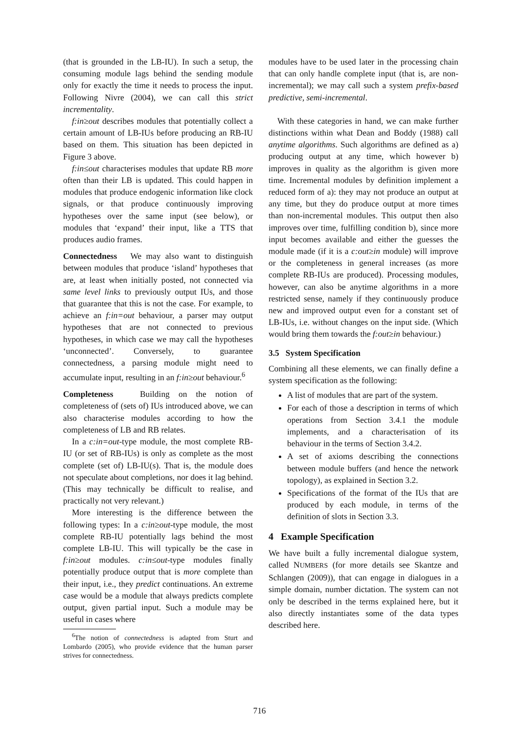(that is grounded in the LB-IU). In such a setup, the consuming module lags behind the sending module only for exactly the time it needs to process the input. Following Nivre (2004), we can call this strict incrementality.
f:in≥out describes modules that potentially collect a certain amount of LB-IUs before producing an RB-IU based on them. This situation has been depicted in Figure 3 above.
f:in≤out characterises modules that update RB more often than their LB is updated. This could happen in modules that produce endogenic information like clock signals, or that produce continuously improving hypotheses over the same input (see below), or modules that ‘expand’ their input, like a TTS that produces audio frames.
Connectedness We may also want to distinguish between modules that produce ‘island’ hypotheses that are, at least when initially posted, not connected via same level links to previously output IUs, and those that guarantee that this is not the case. For example, to achieve an f:in=out behaviour, a parser may output hypotheses that are not connected to previous hypotheses, in which case we may call the hypotheses ‘unconnected’. Conversely, to guarantee connectedness, a parsing module might need to accumulate input, resulting in an f:in≥out behaviour.<sup>6</sup>
Completeness Building on the notion of completeness of (sets of) IUs introduced above, we can also characterise modules according to how the completeness of LB and RB relates.
In a c:in=out-type module, the most complete RB-IU (or set of RB-IUs) is only as complete as the most complete (set of) LB-IU(s). That is, the module does not speculate about completions, nor does it lag behind. (This may technically be difficult to realise, and practically not very relevant.)
More interesting is the difference between the following types: In a c:in≥out-type module, the most complete RB-IU potentially lags behind the most complete LB-IU. This will typically be the case in f:in≥out modules. c:in≤out-type modules finally potentially produce output that is more complete than their input, i.e., they predict continuations. An extreme case would be a module that always predicts complete output, given partial input. Such a module may be useful in cases where
<sup>6</sup> The notion of connectedness is adapted from Sturt and Lombardo (2005), who provide evidence that the human parser strives for connectedness.
modules have to be used later in the processing chain that can only handle complete input (that is, are non-incremental); we may call such a system prefix-based predictive, semi-incremental.
With these categories in hand, we can make further distinctions within what Dean and Boddy (1988) call anytime algorithms. Such algorithms are defined as a) producing output at any time, which however b) improves in quality as the algorithm is given more time. Incremental modules by definition implement a reduced form of a): they may not produce an output at any time, but they do produce output at more times than non-incremental modules. This output then also improves over time, fulfilling condition b), since more input becomes available and either the guesses the module made (if it is a c:out≥in module) will improve or the completeness in general increases (as more complete RB-IUs are produced). Processing modules, however, can also be anytime algorithms in a more restricted sense, namely if they continuously produce new and improved output even for a constant set of LB-IUs, i.e. without changes on the input side. (Which would bring them towards the f:out≥in behaviour.)
3.5 System Specification
Combining all these elements, we can finally define a system specification as the following:
A list of modules that are part of the system.
For each of those a description in terms of which operations from Section 3.4.1 the module implements, and a characterisation of its behaviour in the terms of Section 3.4.2.
A set of axioms describing the connections between module buffers (and hence the network topology), as explained in Section 3.2.
Specifications of the format of the IUs that are produced by each module, in terms of the definition of slots in Section 3.3.
4 Example Specification
We have built a fully incremental dialogue system, called NUMBERS (for more details see Skantze and Schlangen (2009)), that can engage in dialogues in a simple domain, number dictation. The system can not only be described in the terms explained here, but it also directly instantiates some of the data types described here.
716